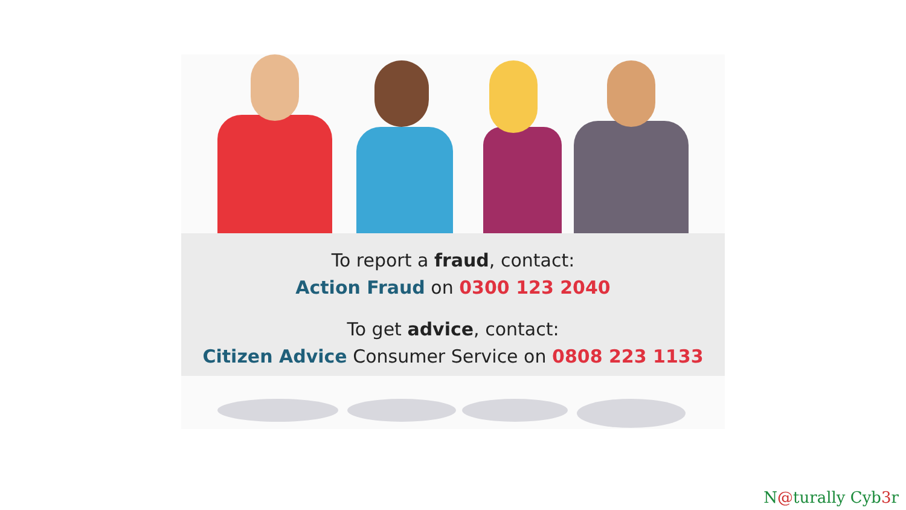To report a fraud, contact:
Action Fraud on 0300 123 2040
To get advice, contact:
Citizen Advice Consumer Service on 0808 223 1133
N@turally Cyb3r